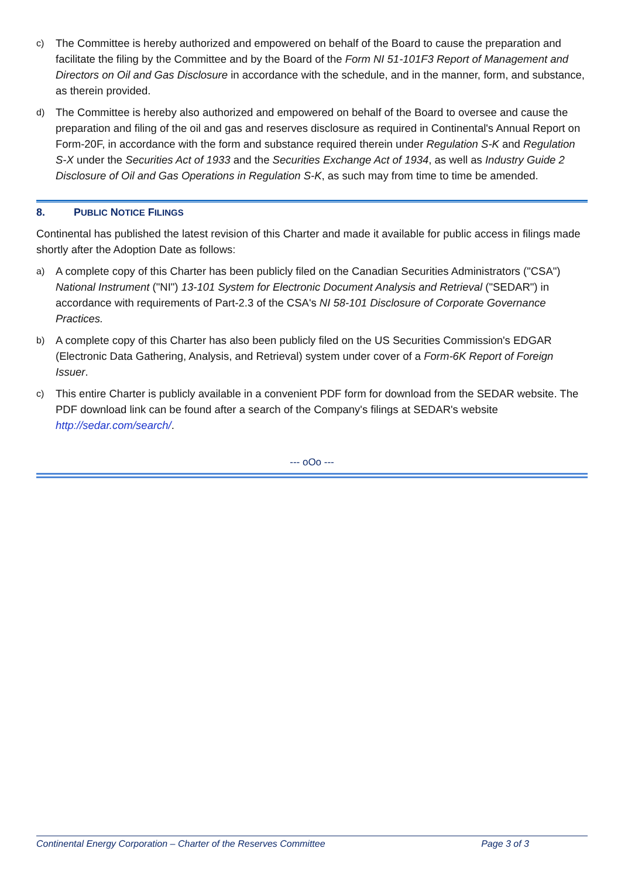c) The Committee is hereby authorized and empowered on behalf of the Board to cause the preparation and facilitate the filing by the Committee and by the Board of the Form NI 51-101F3 Report of Management and Directors on Oil and Gas Disclosure in accordance with the schedule, and in the manner, form, and substance, as therein provided.
d) The Committee is hereby also authorized and empowered on behalf of the Board to oversee and cause the preparation and filing of the oil and gas and reserves disclosure as required in Continental's Annual Report on Form-20F, in accordance with the form and substance required therein under Regulation S-K and Regulation S-X under the Securities Act of 1933 and the Securities Exchange Act of 1934, as well as Industry Guide 2 Disclosure of Oil and Gas Operations in Regulation S-K, as such may from time to time be amended.
8. PUBLIC NOTICE FILINGS
Continental has published the latest revision of this Charter and made it available for public access in filings made shortly after the Adoption Date as follows:
a) A complete copy of this Charter has been publicly filed on the Canadian Securities Administrators ("CSA") National Instrument ("NI") 13-101 System for Electronic Document Analysis and Retrieval ("SEDAR") in accordance with requirements of Part-2.3 of the CSA's NI 58-101 Disclosure of Corporate Governance Practices.
b) A complete copy of this Charter has also been publicly filed on the US Securities Commission's EDGAR (Electronic Data Gathering, Analysis, and Retrieval) system under cover of a Form-6K Report of Foreign Issuer.
c) This entire Charter is publicly available in a convenient PDF form for download from the SEDAR website. The PDF download link can be found after a search of the Company's filings at SEDAR's website http://sedar.com/search/.
--- oOo ---
Continental Energy Corporation – Charter of the Reserves Committee Page 3 of 3